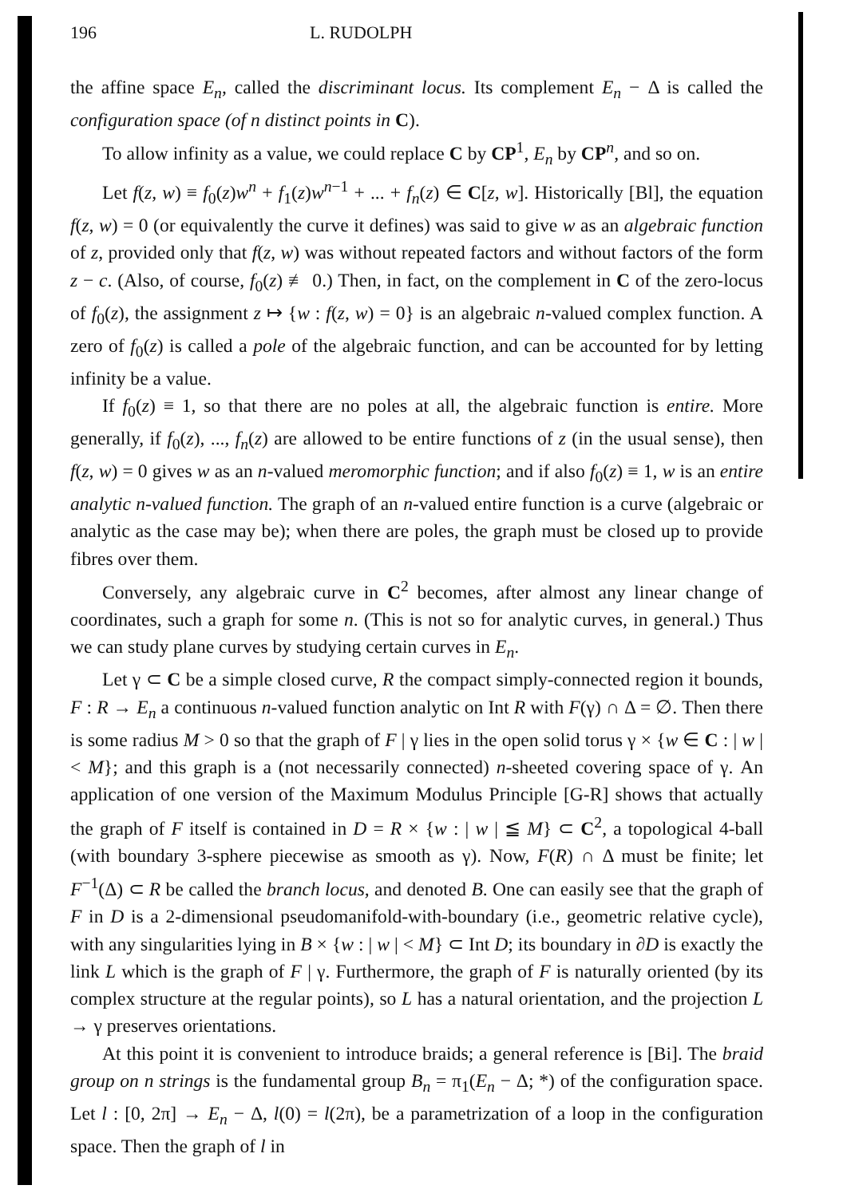196 L. RUDOLPH
the affine space E<sub>n</sub>, called the discriminant locus. Its complement E<sub>n</sub> − Δ is called the configuration space (of n distinct points in C).
To allow infinity as a value, we could replace C by CP<sup>1</sup>, E<sub>n</sub> by CP<sup>n</sup>, and so on.
Let f(z, w) ≡ f<sub>0</sub>(z)w<sup>n</sup> + f<sub>1</sub>(z)w<sup>n−1</sup> + ... + f<sub>n</sub>(z) ∈ C[z, w]. Historically [Bl], the equation f(z, w) = 0 (or equivalently the curve it defines) was said to give w as an algebraic function of z, provided only that f(z, w) was without repeated factors and without factors of the form z − c. (Also, of course, f<sub>0</sub>(z) ≢ 0.) Then, in fact, on the complement in C of the zero-locus of f<sub>0</sub>(z), the assignment z ↦ {w : f(z, w) = 0} is an algebraic n-valued complex function. A zero of f<sub>0</sub>(z) is called a pole of the algebraic function, and can be accounted for by letting infinity be a value.
If f<sub>0</sub>(z) ≡ 1, so that there are no poles at all, the algebraic function is entire. More generally, if f<sub>0</sub>(z), ..., f<sub>n</sub>(z) are allowed to be entire functions of z (in the usual sense), then f(z, w) = 0 gives w as an n-valued meromorphic function; and if also f<sub>0</sub>(z) ≡ 1, w is an entire analytic n-valued function. The graph of an n-valued entire function is a curve (algebraic or analytic as the case may be); when there are poles, the graph must be closed up to provide fibres over them.
Conversely, any algebraic curve in C<sup>2</sup> becomes, after almost any linear change of coordinates, such a graph for some n. (This is not so for analytic curves, in general.) Thus we can study plane curves by studying certain curves in E<sub>n</sub>.
Let γ ⊂ C be a simple closed curve, R the compact simply-connected region it bounds, F : R → E<sub>n</sub> a continuous n-valued function analytic on Int R with F(γ) ∩ Δ = ∅. Then there is some radius M > 0 so that the graph of F | γ lies in the open solid torus γ × {w ∈ C : | w | < M}; and this graph is a (not necessarily connected) n-sheeted covering space of γ. An application of one version of the Maximum Modulus Principle [G-R] shows that actually the graph of F itself is contained in D = R × {w : | w | ≦ M} ⊂ C<sup>2</sup>, a topological 4-ball (with boundary 3-sphere piecewise as smooth as γ). Now, F(R) ∩ Δ must be finite; let F<sup>−1</sup>(Δ) ⊂ R be called the branch locus, and denoted B. One can easily see that the graph of F in D is a 2-dimensional pseudomanifold-with-boundary (i.e., geometric relative cycle), with any singularities lying in B × {w : | w | < M} ⊂ Int D; its boundary in ∂D is exactly the link L which is the graph of F | γ. Furthermore, the graph of F is naturally oriented (by its complex structure at the regular points), so L has a natural orientation, and the projection L → γ preserves orientations.
At this point it is convenient to introduce braids; a general reference is [Bi]. The braid group on n strings is the fundamental group B<sub>n</sub> = π<sub>1</sub>(E<sub>n</sub> − Δ; *) of the configuration space. Let l : [0, 2π] → E<sub>n</sub> − Δ, l(0) = l(2π), be a parametrization of a loop in the configuration space. Then the graph of l in